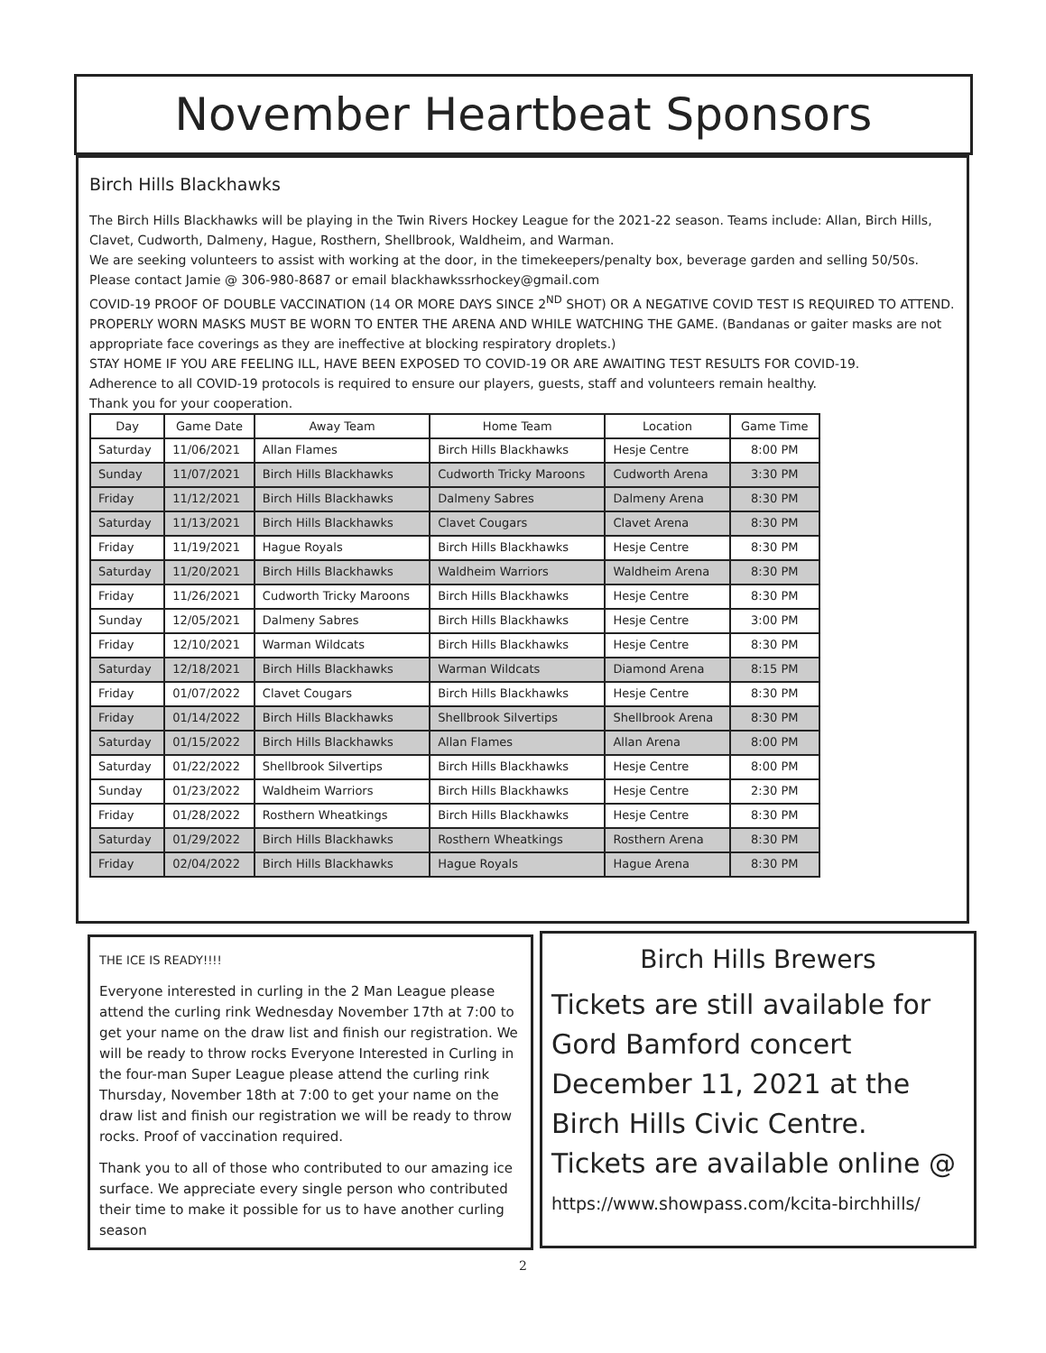November Heartbeat Sponsors
Birch Hills Blackhawks
The Birch Hills Blackhawks will be playing in the Twin Rivers Hockey League for the 2021-22 season. Teams include: Allan, Birch Hills, Clavet, Cudworth, Dalmeny, Hague, Rosthern, Shellbrook, Waldheim, and Warman.
We are seeking volunteers to assist with working at the door, in the timekeepers/penalty box, beverage garden and selling 50/50s. Please contact Jamie @ 306-980-8687 or email blackhawkssrhockey@gmail.com
COVID-19 PROOF OF DOUBLE VACCINATION (14 OR MORE DAYS SINCE 2<sup>ND</sup> SHOT) OR A NEGATIVE COVID TEST IS REQUIRED TO ATTEND.
PROPERLY WORN MASKS MUST BE WORN TO ENTER THE ARENA AND WHILE WATCHING THE GAME. (Bandanas or gaiter masks are not appropriate face coverings as they are ineffective at blocking respiratory droplets.)
STAY HOME IF YOU ARE FEELING ILL, HAVE BEEN EXPOSED TO COVID-19 OR ARE AWAITING TEST RESULTS FOR COVID-19.
Adherence to all COVID-19 protocols is required to ensure our players, guests, staff and volunteers remain healthy.
Thank you for your cooperation.
| Day | Game Date | Away Team | Home Team | Location | Game Time |
| --- | --- | --- | --- | --- | --- |
| Saturday | 11/06/2021 | Allan Flames | Birch Hills Blackhawks | Hesje Centre | 8:00 PM |
| Sunday | 11/07/2021 | Birch Hills Blackhawks | Cudworth Tricky Maroons | Cudworth Arena | 3:30 PM |
| Friday | 11/12/2021 | Birch Hills Blackhawks | Dalmeny Sabres | Dalmeny Arena | 8:30 PM |
| Saturday | 11/13/2021 | Birch Hills Blackhawks | Clavet Cougars | Clavet Arena | 8:30 PM |
| Friday | 11/19/2021 | Hague Royals | Birch Hills Blackhawks | Hesje Centre | 8:30 PM |
| Saturday | 11/20/2021 | Birch Hills Blackhawks | Waldheim Warriors | Waldheim Arena | 8:30 PM |
| Friday | 11/26/2021 | Cudworth Tricky Maroons | Birch Hills Blackhawks | Hesje Centre | 8:30 PM |
| Sunday | 12/05/2021 | Dalmeny Sabres | Birch Hills Blackhawks | Hesje Centre | 3:00 PM |
| Friday | 12/10/2021 | Warman Wildcats | Birch Hills Blackhawks | Hesje Centre | 8:30 PM |
| Saturday | 12/18/2021 | Birch Hills Blackhawks | Warman Wildcats | Diamond Arena | 8:15 PM |
| Friday | 01/07/2022 | Clavet Cougars | Birch Hills Blackhawks | Hesje Centre | 8:30 PM |
| Friday | 01/14/2022 | Birch Hills Blackhawks | Shellbrook Silvertips | Shellbrook Arena | 8:30 PM |
| Saturday | 01/15/2022 | Birch Hills Blackhawks | Allan Flames | Allan Arena | 8:00 PM |
| Saturday | 01/22/2022 | Shellbrook Silvertips | Birch Hills Blackhawks | Hesje Centre | 8:00 PM |
| Sunday | 01/23/2022 | Waldheim Warriors | Birch Hills Blackhawks | Hesje Centre | 2:30 PM |
| Friday | 01/28/2022 | Rosthern Wheatkings | Birch Hills Blackhawks | Hesje Centre | 8:30 PM |
| Saturday | 01/29/2022 | Birch Hills Blackhawks | Rosthern Wheatkings | Rosthern Arena | 8:30 PM |
| Friday | 02/04/2022 | Birch Hills Blackhawks | Hague Royals | Hague Arena | 8:30 PM |
THE ICE IS READY!!!!
Everyone interested in curling in the 2 Man League please attend the curling rink Wednesday November 17th at 7:00 to get your name on the draw list and finish our registration. We will be ready to throw rocks Everyone Interested in Curling in the four-man Super League please attend the curling rink Thursday, November 18th at 7:00 to get your name on the draw list and finish our registration we will be ready to throw rocks. Proof of vaccination required.
Thank you to all of those who contributed to our amazing ice surface. We appreciate every single person who contributed their time to make it possible for us to have another curling season
Birch Hills Brewers
Tickets are still available for Gord Bamford concert December 11, 2021 at the Birch Hills Civic Centre. Tickets are available online @
https://www.showpass.com/kcita-birchhills/
2